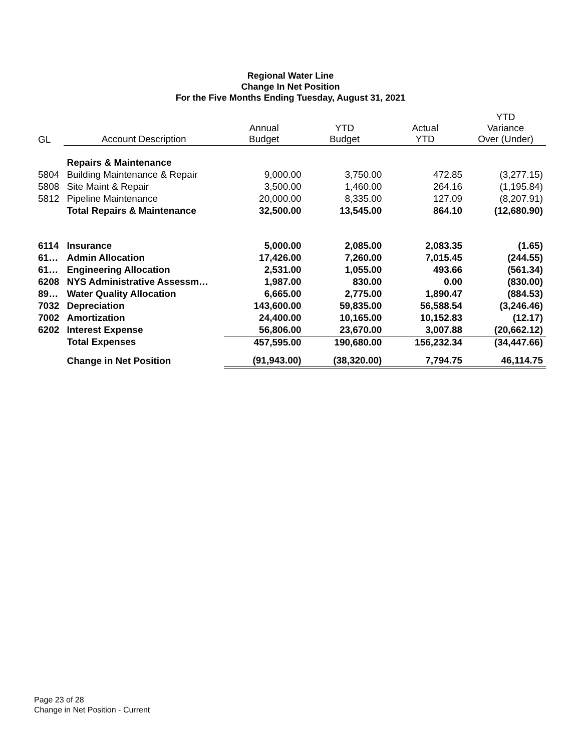Regional Water Line
Change In Net Position
For the Five Months Ending Tuesday, August 31, 2021
| GL | Account Description | Annual Budget | YTD Budget | Actual YTD | YTD Variance Over (Under) |
| --- | --- | --- | --- | --- | --- |
| | Repairs & Maintenance | | | | |
| 5804 | Building Maintenance & Repair | 9,000.00 | 3,750.00 | 472.85 | (3,277.15) |
| 5808 | Site Maint & Repair | 3,500.00 | 1,460.00 | 264.16 | (1,195.84) |
| 5812 | Pipeline Maintenance | 20,000.00 | 8,335.00 | 127.09 | (8,207.91) |
| | Total Repairs & Maintenance | 32,500.00 | 13,545.00 | 864.10 | (12,680.90) |
| 6114 | Insurance | 5,000.00 | 2,085.00 | 2,083.35 | (1.65) |
| 61… | Admin Allocation | 17,426.00 | 7,260.00 | 7,015.45 | (244.55) |
| 61… | Engineering Allocation | 2,531.00 | 1,055.00 | 493.66 | (561.34) |
| 6208 | NYS Administrative Assessm… | 1,987.00 | 830.00 | 0.00 | (830.00) |
| 89… | Water Quality Allocation | 6,665.00 | 2,775.00 | 1,890.47 | (884.53) |
| 7032 | Depreciation | 143,600.00 | 59,835.00 | 56,588.54 | (3,246.46) |
| 7002 | Amortization | 24,400.00 | 10,165.00 | 10,152.83 | (12.17) |
| 6202 | Interest Expense | 56,806.00 | 23,670.00 | 3,007.88 | (20,662.12) |
| | Total Expenses | 457,595.00 | 190,680.00 | 156,232.34 | (34,447.66) |
| | Change in Net Position | (91,943.00) | (38,320.00) | 7,794.75 | 46,114.75 |
Page 23 of 28
Change in Net Position - Current